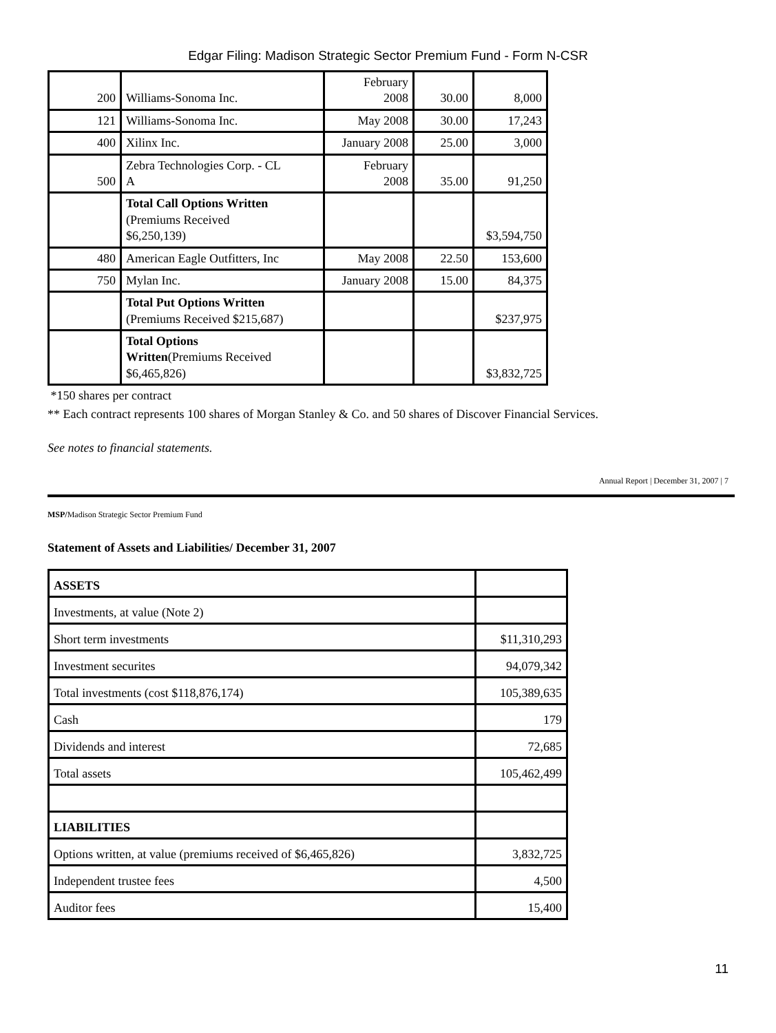Edgar Filing: Madison Strategic Sector Premium Fund - Form N-CSR
| 200 | Williams-Sonoma Inc. | February 2008 | 30.00 | 8,000 |
| 121 | Williams-Sonoma Inc. | May 2008 | 30.00 | 17,243 |
| 400 | Xilinx Inc. | January 2008 | 25.00 | 3,000 |
| 500 | Zebra Technologies Corp. - CL A | February 2008 | 35.00 | 91,250 |
| | Total Call Options Written (Premiums Received $6,250,139) | | | $3,594,750 |
| 480 | American Eagle Outfitters, Inc | May 2008 | 22.50 | 153,600 |
| 750 | Mylan Inc. | January 2008 | 15.00 | 84,375 |
| | Total Put Options Written (Premiums Received $215,687) | | | $237,975 |
| | Total Options Written (Premiums Received $6,465,826) | | | $3,832,725 |
*150 shares per contract
** Each contract represents 100 shares of Morgan Stanley & Co. and 50 shares of Discover Financial Services.
See notes to financial statements.
Annual Report | December 31, 2007 | 7
MSP/Madison Strategic Sector Premium Fund
Statement of Assets and Liabilities/ December 31, 2007
| ASSETS | |
| Investments, at value (Note 2) | |
| Short term investments | $11,310,293 |
| Investment securites | 94,079,342 |
| Total investments (cost $118,876,174) | 105,389,635 |
| Cash | 179 |
| Dividends and interest | 72,685 |
| Total assets | 105,462,499 |
| LIABILITIES | |
| Options written, at value (premiums received of $6,465,826) | 3,832,725 |
| Independent trustee fees | 4,500 |
| Auditor fees | 15,400 |
11